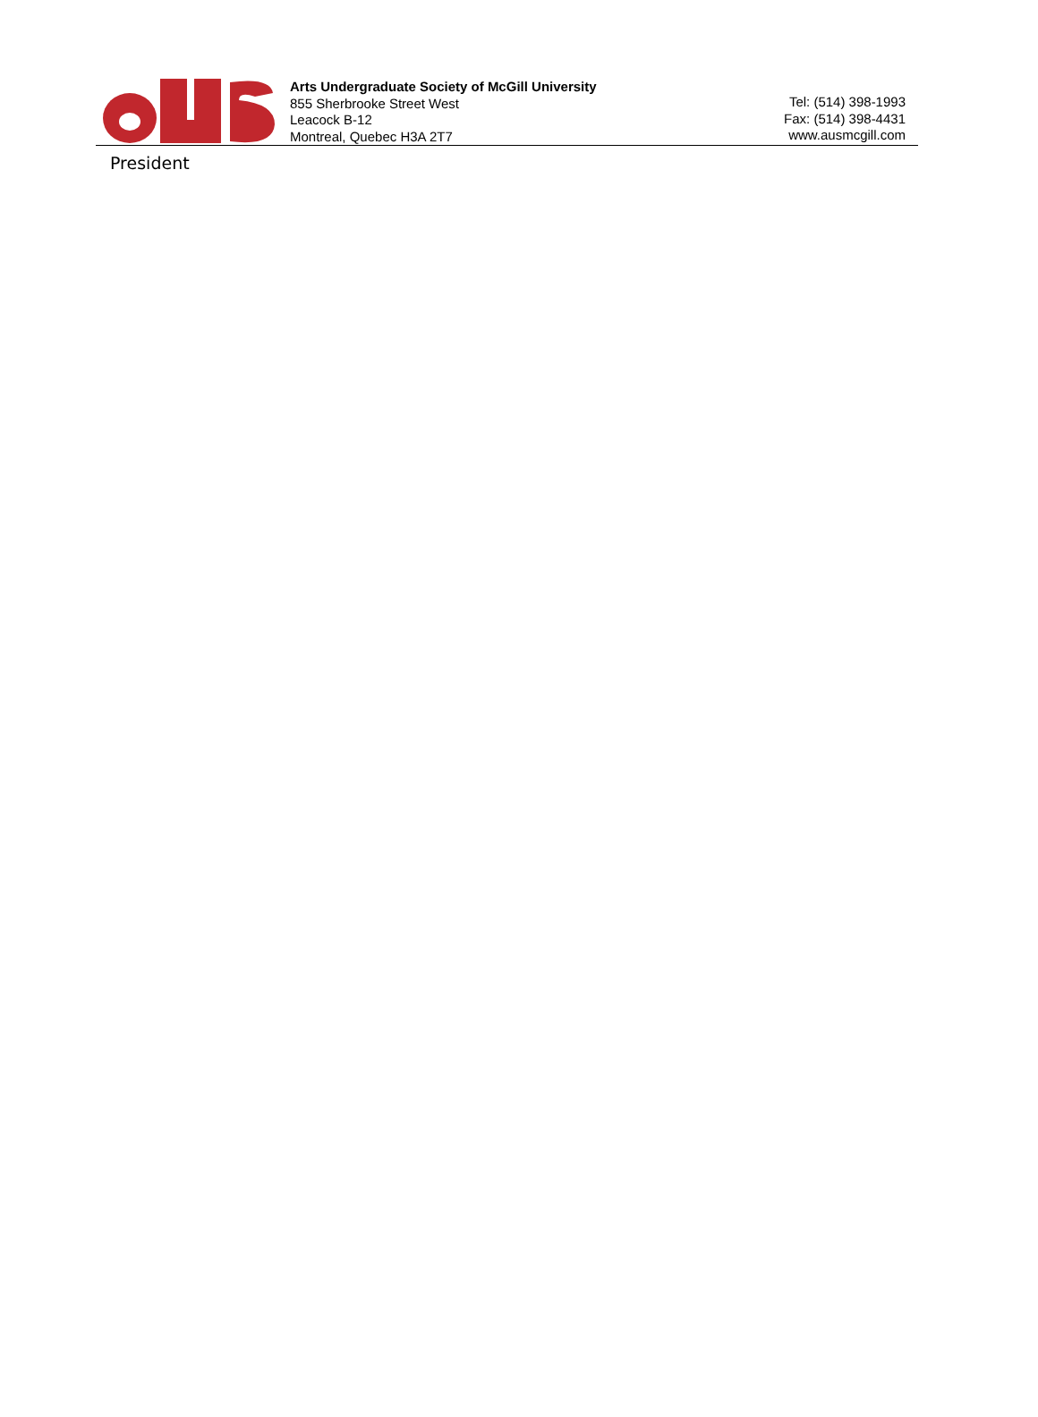Arts Undergraduate Society of McGill University
855 Sherbrooke Street West
Leacock B-12
Montreal, Quebec H3A 2T7
Tel: (514) 398-1993
Fax: (514) 398-4431
www.ausmcgill.com
President